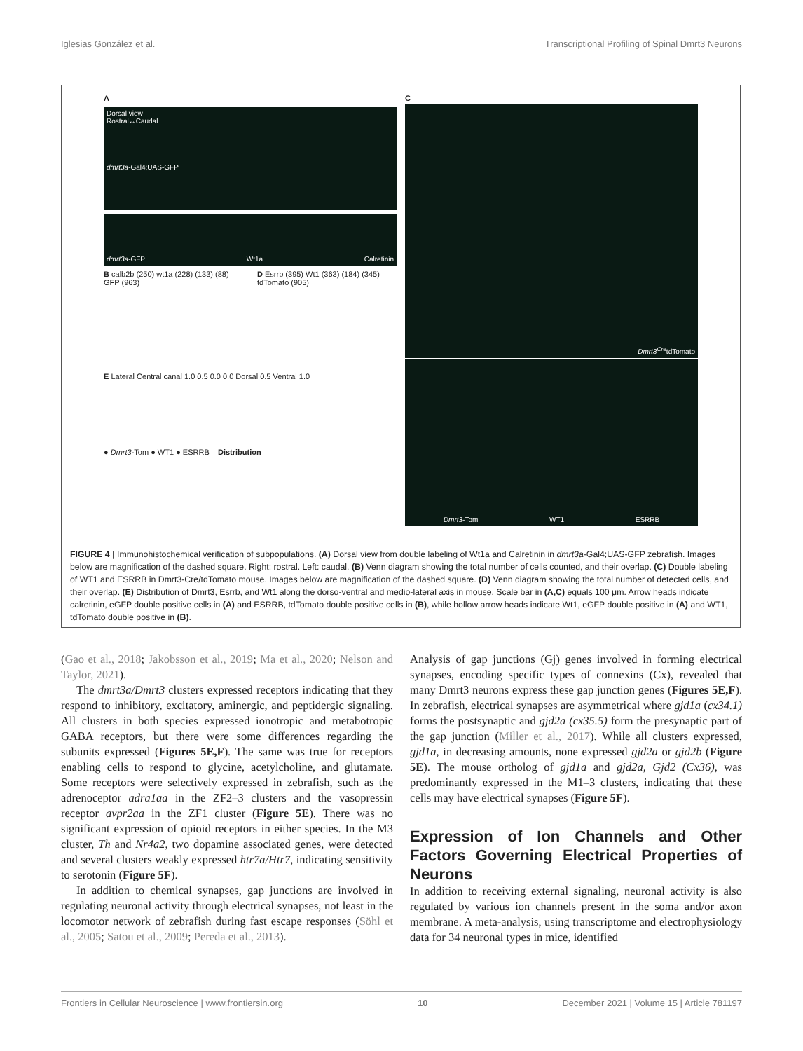Iglesias González et al. Transcriptional Profiling of Spinal Dmrt3 Neurons
A
Dorsal view
Rostral↔Caudal
dmrt3a-Gal4;UAS-GFP
dmrt3a-GFP Wt1a Calretinin
B calb2b (250) wt1a (228) (133) (88) GFP (963)
D Esrrb (395) Wt1 (363) (184) (345) tdTomato (905)
E Lateral Central canal 1.0 0.5 0.0 0.0 Dorsal 0.5 Ventral 1.0
● Dmrt3-Tom ● WT1 ● ESRRB Distribution
C
Dmrt3<sup>Cre</sup> tdTomato
Dmrt3-Tom WT1 ESRRB
FIGURE 4 | Immunohistochemical verification of subpopulations. (A) Dorsal view from double labeling of Wt1a and Calretinin in dmrt3a-Gal4;UAS-GFP zebrafish. Images below are magnification of the dashed square. Right: rostral. Left: caudal. (B) Venn diagram showing the total number of cells counted, and their overlap. (C) Double labeling of WT1 and ESRRB in Dmrt3-Cre/tdTomato mouse. Images below are magnification of the dashed square. (D) Venn diagram showing the total number of detected cells, and their overlap. (E) Distribution of Dmrt3, Esrrb, and Wt1 along the dorso-ventral and medio-lateral axis in mouse. Scale bar in (A,C) equals 100 μm. Arrow heads indicate calretinin, eGFP double positive cells in (A) and ESRRB, tdTomato double positive cells in (B), while hollow arrow heads indicate Wt1, eGFP double positive in (A) and WT1, tdTomato double positive in (B).
(Gao et al., 2018; Jakobsson et al., 2019; Ma et al., 2020; Nelson and Taylor, 2021).
The dmrt3a/Dmrt3 clusters expressed receptors indicating that they respond to inhibitory, excitatory, aminergic, and peptidergic signaling. All clusters in both species expressed ionotropic and metabotropic GABA receptors, but there were some differences regarding the subunits expressed (Figures 5E,F). The same was true for receptors enabling cells to respond to glycine, acetylcholine, and glutamate. Some receptors were selectively expressed in zebrafish, such as the adrenoceptor adra1aa in the ZF2–3 clusters and the vasopressin receptor avpr2aa in the ZF1 cluster (Figure 5E). There was no significant expression of opioid receptors in either species. In the M3 cluster, Th and Nr4a2, two dopamine associated genes, were detected and several clusters weakly expressed htr7a/Htr7, indicating sensitivity to serotonin (Figure 5F).
In addition to chemical synapses, gap junctions are involved in regulating neuronal activity through electrical synapses, not least in the locomotor network of zebrafish during fast escape responses (Söhl et al., 2005; Satou et al., 2009; Pereda et al., 2013).
Analysis of gap junctions (Gj) genes involved in forming electrical synapses, encoding specific types of connexins (Cx), revealed that many Dmrt3 neurons express these gap junction genes (Figures 5E,F). In zebrafish, electrical synapses are asymmetrical where gjd1a (cx34.1) forms the postsynaptic and gjd2a (cx35.5) form the presynaptic part of the gap junction (Miller et al., 2017). While all clusters expressed, gjd1a, in decreasing amounts, none expressed gjd2a or gjd2b (Figure 5E). The mouse ortholog of gjd1a and gjd2a, Gjd2 (Cx36), was predominantly expressed in the M1–3 clusters, indicating that these cells may have electrical synapses (Figure 5F).
Expression of Ion Channels and Other Factors Governing Electrical Properties of Neurons
In addition to receiving external signaling, neuronal activity is also regulated by various ion channels present in the soma and/or axon membrane. A meta-analysis, using transcriptome and electrophysiology data for 34 neuronal types in mice, identified
Frontiers in Cellular Neuroscience | www.frontiersin.org 10 December 2021 | Volume 15 | Article 781197